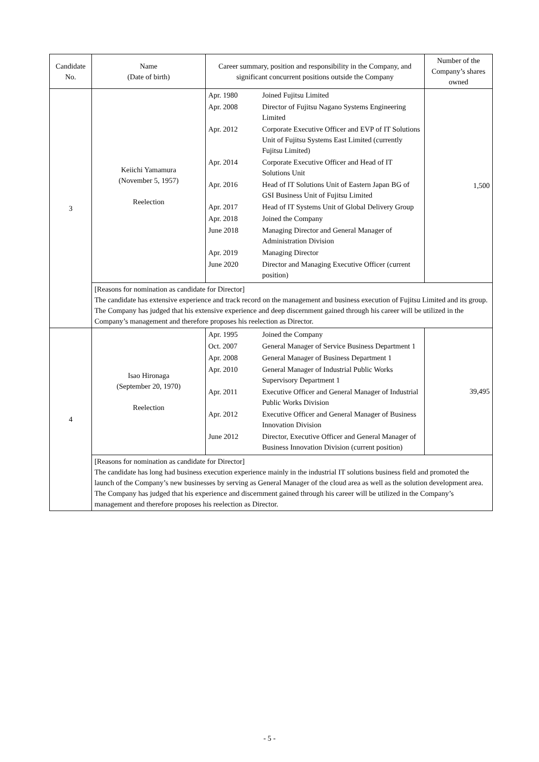| Candidate No. | Name (Date of birth) | Career summary, position and responsibility in the Company, and significant concurrent positions outside the Company | Number of the Company’s shares owned |
| --- | --- | --- | --- |
| 3 | Keiichi Yamamura (November 5, 1957) Reelection | / Apr. 1980 / Joined Fujitsu Limited / / Apr. 2008 / Director of Fujitsu Nagano Systems Engineering Limited / / Apr. 2012 / Corporate Executive Officer and EVP of IT Solutions Unit of Fujitsu Systems East Limited (currently Fujitsu Limited) / / Apr. 2014 / Corporate Executive Officer and Head of IT Solutions Unit / / Apr. 2016 / Head of IT Solutions Unit of Eastern Japan BG of GSI Business Unit of Fujitsu Limited / / Apr. 2017 / Head of IT Systems Unit of Global Delivery Group / / Apr. 2018 / Joined the Company / / June 2018 / Managing Director and General Manager of Administration Division / / Apr. 2019 / Managing Director / / June 2020 / Director and Managing Executive Officer (current position) / | 1,500 |
| | [Reasons for nomination as candidate for Director] The candidate has extensive experience and track record on the management and business execution of Fujitsu Limited and its group. The Company has judged that his extensive experience and deep discernment gained through his career will be utilized in the Company’s management and therefore proposes his reelection as Director. | | |
| 4 | Isao Hironaga (September 20, 1970) Reelection | / Apr. 1995 / Joined the Company / / Oct. 2007 / General Manager of Service Business Department 1 / / Apr. 2008 / General Manager of Business Department 1 / / Apr. 2010 / General Manager of Industrial Public Works Supervisory Department 1 / / Apr. 2011 / Executive Officer and General Manager of Industrial Public Works Division / / Apr. 2012 / Executive Officer and General Manager of Business Innovation Division / / June 2012 / Director, Executive Officer and General Manager of Business Innovation Division (current position) / | 39,495 |
| | [Reasons for nomination as candidate for Director] The candidate has long had business execution experience mainly in the industrial IT solutions business field and promoted the launch of the Company’s new businesses by serving as General Manager of the cloud area as well as the solution development area. The Company has judged that his experience and discernment gained through his career will be utilized in the Company’s management and therefore proposes his reelection as Director. | | |
- 5 -